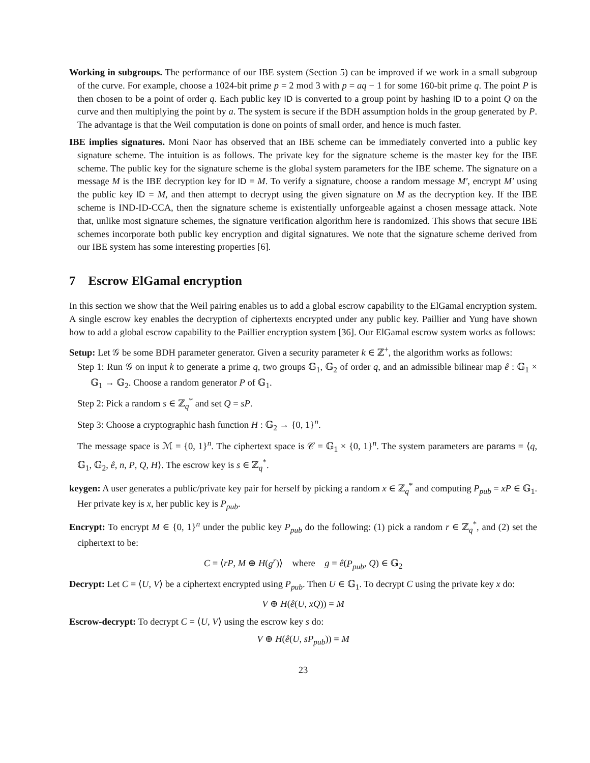Working in subgroups. The performance of our IBE system (Section 5) can be improved if we work in a small subgroup of the curve. For example, choose a 1024-bit prime p = 2 mod 3 with p = aq − 1 for some 160-bit prime q. The point P is then chosen to be a point of order q. Each public key ID is converted to a group point by hashing ID to a point Q on the curve and then multiplying the point by a. The system is secure if the BDH assumption holds in the group generated by P. The advantage is that the Weil computation is done on points of small order, and hence is much faster.
IBE implies signatures. Moni Naor has observed that an IBE scheme can be immediately converted into a public key signature scheme. The intuition is as follows. The private key for the signature scheme is the master key for the IBE scheme. The public key for the signature scheme is the global system parameters for the IBE scheme. The signature on a message M is the IBE decryption key for ID = M. To verify a signature, choose a random message M′, encrypt M′ using the public key ID = M, and then attempt to decrypt using the given signature on M as the decryption key. If the IBE scheme is IND-ID-CCA, then the signature scheme is existentially unforgeable against a chosen message attack. Note that, unlike most signature schemes, the signature verification algorithm here is randomized. This shows that secure IBE schemes incorporate both public key encryption and digital signatures. We note that the signature scheme derived from our IBE system has some interesting properties [6].
7 Escrow ElGamal encryption
In this section we show that the Weil pairing enables us to add a global escrow capability to the ElGamal encryption system. A single escrow key enables the decryption of ciphertexts encrypted under any public key. Paillier and Yung have shown how to add a global escrow capability to the Paillier encryption system [36]. Our ElGamal escrow system works as follows:
Setup: Let 𝒢 be some BDH parameter generator. Given a security parameter k ∈ ℤ<sup>+</sup>, the algorithm works as follows:
Step 1: Run 𝒢 on input k to generate a prime q, two groups 𝔾<sub>1</sub>, 𝔾<sub>2</sub> of order q, and an admissible bilinear map ê : 𝔾<sub>1</sub> × 𝔾<sub>1</sub> → 𝔾<sub>2</sub>. Choose a random generator P of 𝔾<sub>1</sub>.
Step 2: Pick a random s ∈ ℤ<sub>q</sub><sup>*</sup> and set Q = sP.
Step 3: Choose a cryptographic hash function H : 𝔾<sub>2</sub> → {0, 1}<sup>n</sup>.
The message space is ℳ = {0, 1}<sup>n</sup>. The ciphertext space is 𝒞 = 𝔾<sub>1</sub> × {0, 1}<sup>n</sup>. The system parameters are params = ⟨q, 𝔾<sub>1</sub>, 𝔾<sub>2</sub>, ê, n, P, Q, H⟩. The escrow key is s ∈ ℤ<sub>q</sub><sup>*</sup>.
keygen: A user generates a public/private key pair for herself by picking a random x ∈ ℤ<sub>q</sub><sup>*</sup> and computing P<sub>pub</sub> = xP ∈ 𝔾<sub>1</sub>. Her private key is x, her public key is P<sub>pub</sub>.
Encrypt: To encrypt M ∈ {0, 1}<sup>n</sup> under the public key P<sub>pub</sub> do the following: (1) pick a random r ∈ ℤ<sub>q</sub><sup>*</sup>, and (2) set the ciphertext to be:
C = ⟨rP, M ⊕ H(g<sup>r</sup>)⟩ where g = ê(P<sub>pub</sub>, Q) ∈ 𝔾<sub>2</sub>
Decrypt: Let C = ⟨U, V⟩ be a ciphertext encrypted using P<sub>pub</sub>. Then U ∈ 𝔾<sub>1</sub>. To decrypt C using the private key x do:
V ⊕ H(ê(U, xQ)) = M
Escrow-decrypt: To decrypt C = ⟨U, V⟩ using the escrow key s do:
V ⊕ H(ê(U, sP<sub>pub</sub>)) = M
23